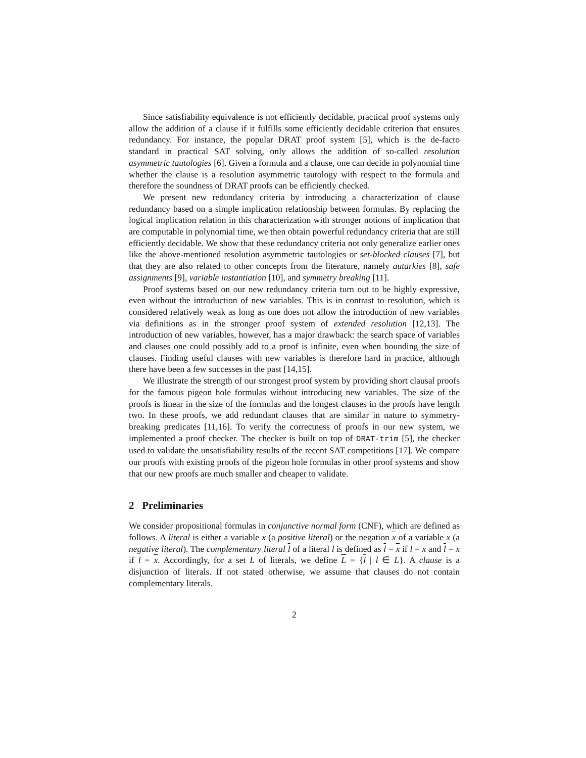Since satisfiability equivalence is not efficiently decidable, practical proof systems only allow the addition of a clause if it fulfills some efficiently decidable criterion that ensures redundancy. For instance, the popular DRAT proof system [5], which is the de-facto standard in practical SAT solving, only allows the addition of so-called resolution asymmetric tautologies [6]. Given a formula and a clause, one can decide in polynomial time whether the clause is a resolution asymmetric tautology with respect to the formula and therefore the soundness of DRAT proofs can be efficiently checked.
We present new redundancy criteria by introducing a characterization of clause redundancy based on a simple implication relationship between formulas. By replacing the logical implication relation in this characterization with stronger notions of implication that are computable in polynomial time, we then obtain powerful redundancy criteria that are still efficiently decidable. We show that these redundancy criteria not only generalize earlier ones like the above-mentioned resolution asymmetric tautologies or set-blocked clauses [7], but that they are also related to other concepts from the literature, namely autarkies [8], safe assignments [9], variable instantiation [10], and symmetry breaking [11].
Proof systems based on our new redundancy criteria turn out to be highly expressive, even without the introduction of new variables. This is in contrast to resolution, which is considered relatively weak as long as one does not allow the introduction of new variables via definitions as in the stronger proof system of extended resolution [12,13]. The introduction of new variables, however, has a major drawback: the search space of variables and clauses one could possibly add to a proof is infinite, even when bounding the size of clauses. Finding useful clauses with new variables is therefore hard in practice, although there have been a few successes in the past [14,15].
We illustrate the strength of our strongest proof system by providing short clausal proofs for the famous pigeon hole formulas without introducing new variables. The size of the proofs is linear in the size of the formulas and the longest clauses in the proofs have length two. In these proofs, we add redundant clauses that are similar in nature to symmetry-breaking predicates [11,16]. To verify the correctness of proofs in our new system, we implemented a proof checker. The checker is built on top of DRAT-trim [5], the checker used to validate the unsatisfiability results of the recent SAT competitions [17]. We compare our proofs with existing proofs of the pigeon hole formulas in other proof systems and show that our new proofs are much smaller and cheaper to validate.
2 Preliminaries
We consider propositional formulas in conjunctive normal form (CNF), which are defined as follows. A literal is either a variable x (a positive literal) or the negation x of a variable x (a negative literal). The complementary literal l of a literal l is defined as l = x if l = x and l = x if l = x. Accordingly, for a set L of literals, we define L = {l | l ∈ L}. A clause is a disjunction of literals. If not stated otherwise, we assume that clauses do not contain complementary literals.
2